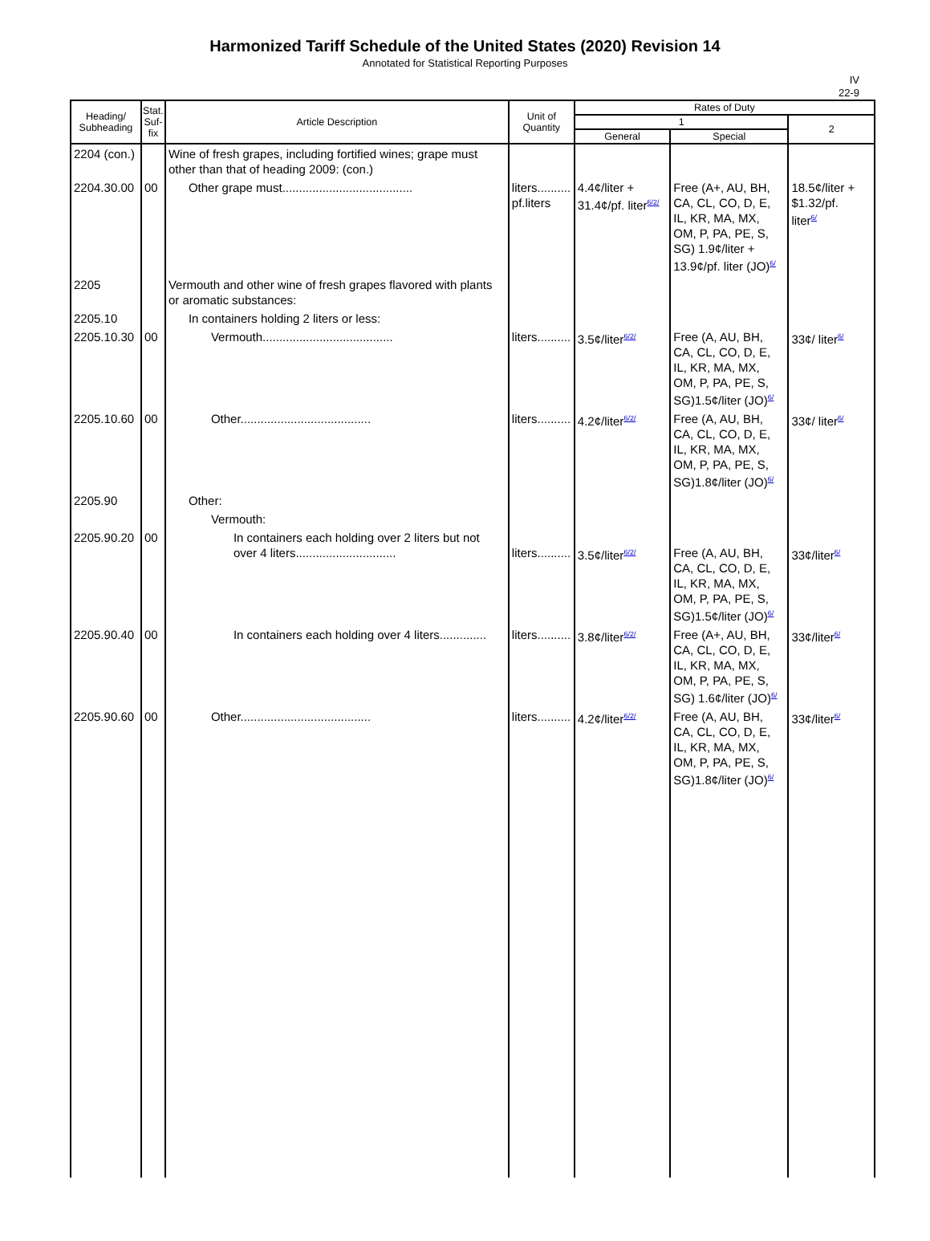Harmonized Tariff Schedule of the United States (2020) Revision 14
Annotated for Statistical Reporting Purposes
IV
22-9
| Heading/ Subheading | Stat. Suf- fix | Article Description | Unit of Quantity | Rates of Duty | | |
| --- | --- | --- | --- | --- | --- | --- |
| | | | | 1 | | 2 |
| | | | | General | Special | |
| 2204 (con.) | | Wine of fresh grapes, including fortified wines; grape must other than that of heading 2009: (con.) | | | | |
| 2204.30.00 | 00 | Other grape must....................................... | liters.......... pf.liters | 4.4¢/liter + 31.4¢/pf. liter<sup>6/2/</sup> | Free (A+, AU, BH, CA, CL, CO, D, E, IL, KR, MA, MX, OM, P, PA, PE, S, SG) 1.9¢/liter + 13.9¢/pf. liter (JO)<sup>6/</sup> | 18.5¢/liter + $1.32/pf. liter<sup>6/</sup> |
| 2205 | | Vermouth and other wine of fresh grapes flavored with plants or aromatic substances: | | | | |
| 2205.10 | | In containers holding 2 liters or less: | | | | |
| 2205.10.30 | 00 | Vermouth....................................... | liters.......... | 3.5¢/liter<sup>6/2/</sup> | Free (A, AU, BH, CA, CL, CO, D, E, IL, KR, MA, MX, OM, P, PA, PE, S, SG)1.5¢/liter (JO)<sup>6/</sup> | 33¢/ liter<sup>6/</sup> |
| 2205.10.60 | 00 | Other....................................... | liters.......... | 4.2¢/liter<sup>6/2/</sup> | Free (A, AU, BH, CA, CL, CO, D, E, IL, KR, MA, MX, OM, P, PA, PE, S, SG)1.8¢/liter (JO)<sup>6/</sup> | 33¢/ liter<sup>6/</sup> |
| 2205.90 | | Other: | | | | |
| | | Vermouth: | | | | |
| 2205.90.20 | 00 | In containers each holding over 2 liters but not over 4 liters.............................. | liters.......... | 3.5¢/liter<sup>6/2/</sup> | Free (A, AU, BH, CA, CL, CO, D, E, IL, KR, MA, MX, OM, P, PA, PE, S, SG)1.5¢/liter (JO)<sup>6/</sup> | 33¢/liter<sup>6/</sup> |
| 2205.90.40 | 00 | In containers each holding over 4 liters.............. | liters.......... | 3.8¢/liter<sup>6/2/</sup> | Free (A+, AU, BH, CA, CL, CO, D, E, IL, KR, MA, MX, OM, P, PA, PE, S, SG) 1.6¢/liter (JO)<sup>6/</sup> | 33¢/liter<sup>6/</sup> |
| 2205.90.60 | 00 | Other....................................... | liters.......... | 4.2¢/liter<sup>6/2/</sup> | Free (A, AU, BH, CA, CL, CO, D, E, IL, KR, MA, MX, OM, P, PA, PE, S, SG)1.8¢/liter (JO)<sup>6/</sup> | 33¢/liter<sup>6/</sup> |